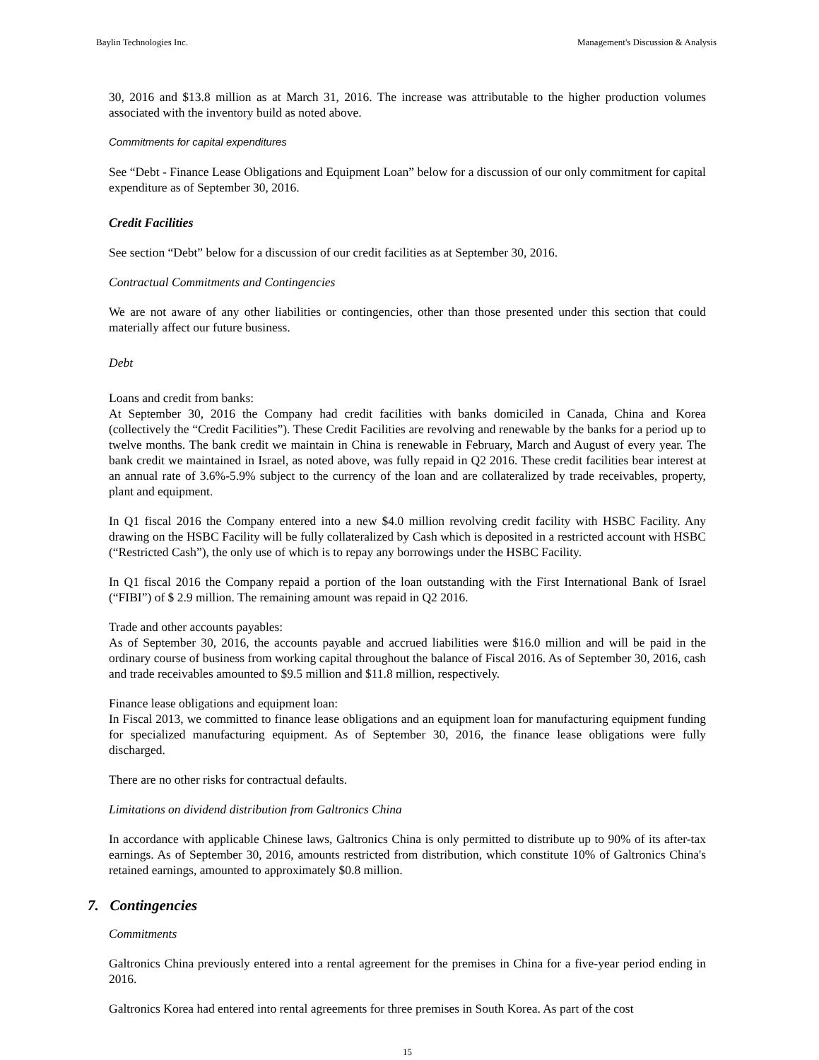Baylin Technologies Inc. Management's Discussion & Analysis
30, 2016 and $13.8 million as at March 31, 2016. The increase was attributable to the higher production volumes associated with the inventory build as noted above.
Commitments for capital expenditures
See “Debt - Finance Lease Obligations and Equipment Loan” below for a discussion of our only commitment for capital expenditure as of September 30, 2016.
Credit Facilities
See section “Debt” below for a discussion of our credit facilities as at September 30, 2016.
Contractual Commitments and Contingencies
We are not aware of any other liabilities or contingencies, other than those presented under this section that could materially affect our future business.
Debt
Loans and credit from banks:
At September 30, 2016 the Company had credit facilities with banks domiciled in Canada, China and Korea (collectively the “Credit Facilities”). These Credit Facilities are revolving and renewable by the banks for a period up to twelve months. The bank credit we maintain in China is renewable in February, March and August of every year. The bank credit we maintained in Israel, as noted above, was fully repaid in Q2 2016. These credit facilities bear interest at an annual rate of 3.6%-5.9% subject to the currency of the loan and are collateralized by trade receivables, property, plant and equipment.
In Q1 fiscal 2016 the Company entered into a new $4.0 million revolving credit facility with HSBC Facility. Any drawing on the HSBC Facility will be fully collateralized by Cash which is deposited in a restricted account with HSBC (“Restricted Cash”), the only use of which is to repay any borrowings under the HSBC Facility.
In Q1 fiscal 2016 the Company repaid a portion of the loan outstanding with the First International Bank of Israel (“FIBI”) of $ 2.9 million. The remaining amount was repaid in Q2 2016.
Trade and other accounts payables:
As of September 30, 2016, the accounts payable and accrued liabilities were $16.0 million and will be paid in the ordinary course of business from working capital throughout the balance of Fiscal 2016. As of September 30, 2016, cash and trade receivables amounted to $9.5 million and $11.8 million, respectively.
Finance lease obligations and equipment loan:
In Fiscal 2013, we committed to finance lease obligations and an equipment loan for manufacturing equipment funding for specialized manufacturing equipment. As of September 30, 2016, the finance lease obligations were fully discharged.
There are no other risks for contractual defaults.
Limitations on dividend distribution from Galtronics China
In accordance with applicable Chinese laws, Galtronics China is only permitted to distribute up to 90% of its after-tax earnings. As of September 30, 2016, amounts restricted from distribution, which constitute 10% of Galtronics China's retained earnings, amounted to approximately $0.8 million.
7. Contingencies
Commitments
Galtronics China previously entered into a rental agreement for the premises in China for a five-year period ending in 2016.
Galtronics Korea had entered into rental agreements for three premises in South Korea. As part of the cost
15